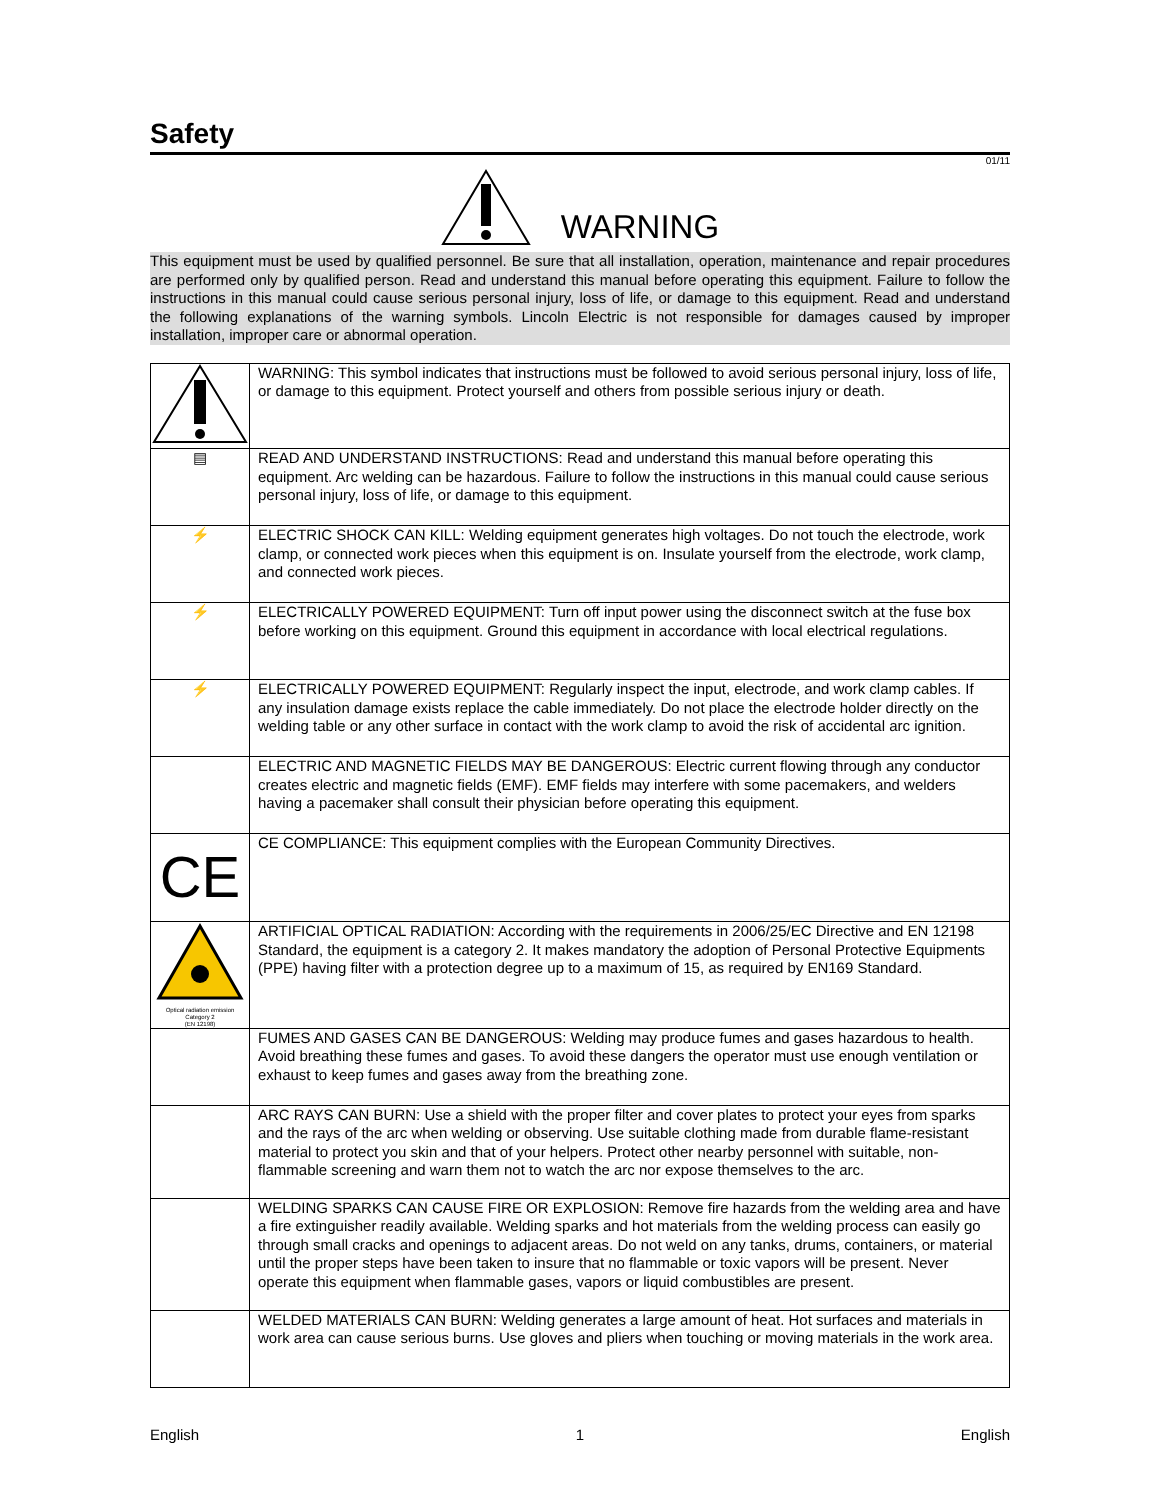Safety
01/11
WARNING
This equipment must be used by qualified personnel. Be sure that all installation, operation, maintenance and repair procedures are performed only by qualified person. Read and understand this manual before operating this equipment. Failure to follow the instructions in this manual could cause serious personal injury, loss of life, or damage to this equipment. Read and understand the following explanations of the warning symbols. Lincoln Electric is not responsible for damages caused by improper installation, improper care or abnormal operation.
| | WARNING: This symbol indicates that instructions must be followed to avoid serious personal injury, loss of life, or damage to this equipment. Protect yourself and others from possible serious injury or death. |
| ▤ | READ AND UNDERSTAND INSTRUCTIONS: Read and understand this manual before operating this equipment. Arc welding can be hazardous. Failure to follow the instructions in this manual could cause serious personal injury, loss of life, or damage to this equipment. |
| ⚡ | ELECTRIC SHOCK CAN KILL: Welding equipment generates high voltages. Do not touch the electrode, work clamp, or connected work pieces when this equipment is on. Insulate yourself from the electrode, work clamp, and connected work pieces. |
| ⚡ | ELECTRICALLY POWERED EQUIPMENT: Turn off input power using the disconnect switch at the fuse box before working on this equipment. Ground this equipment in accordance with local electrical regulations. |
| ⚡ | ELECTRICALLY POWERED EQUIPMENT: Regularly inspect the input, electrode, and work clamp cables. If any insulation damage exists replace the cable immediately. Do not place the electrode holder directly on the welding table or any other surface in contact with the work clamp to avoid the risk of accidental arc ignition. |
| | ELECTRIC AND MAGNETIC FIELDS MAY BE DANGEROUS: Electric current flowing through any conductor creates electric and magnetic fields (EMF). EMF fields may interfere with some pacemakers, and welders having a pacemaker shall consult their physician before operating this equipment. |
| CE | CE COMPLIANCE: This equipment complies with the European Community Directives. |
| Optical radiation emission Category 2 (EN 12198) | ARTIFICIAL OPTICAL RADIATION: According with the requirements in 2006/25/EC Directive and EN 12198 Standard, the equipment is a category 2. It makes mandatory the adoption of Personal Protective Equipments (PPE) having filter with a protection degree up to a maximum of 15, as required by EN169 Standard. |
| | FUMES AND GASES CAN BE DANGEROUS: Welding may produce fumes and gases hazardous to health. Avoid breathing these fumes and gases. To avoid these dangers the operator must use enough ventilation or exhaust to keep fumes and gases away from the breathing zone. |
| | ARC RAYS CAN BURN: Use a shield with the proper filter and cover plates to protect your eyes from sparks and the rays of the arc when welding or observing. Use suitable clothing made from durable flame-resistant material to protect you skin and that of your helpers. Protect other nearby personnel with suitable, non-flammable screening and warn them not to watch the arc nor expose themselves to the arc. |
| | WELDING SPARKS CAN CAUSE FIRE OR EXPLOSION: Remove fire hazards from the welding area and have a fire extinguisher readily available. Welding sparks and hot materials from the welding process can easily go through small cracks and openings to adjacent areas. Do not weld on any tanks, drums, containers, or material until the proper steps have been taken to insure that no flammable or toxic vapors will be present. Never operate this equipment when flammable gases, vapors or liquid combustibles are present. |
| | WELDED MATERIALS CAN BURN: Welding generates a large amount of heat. Hot surfaces and materials in work area can cause serious burns. Use gloves and pliers when touching or moving materials in the work area. |
English 1 English